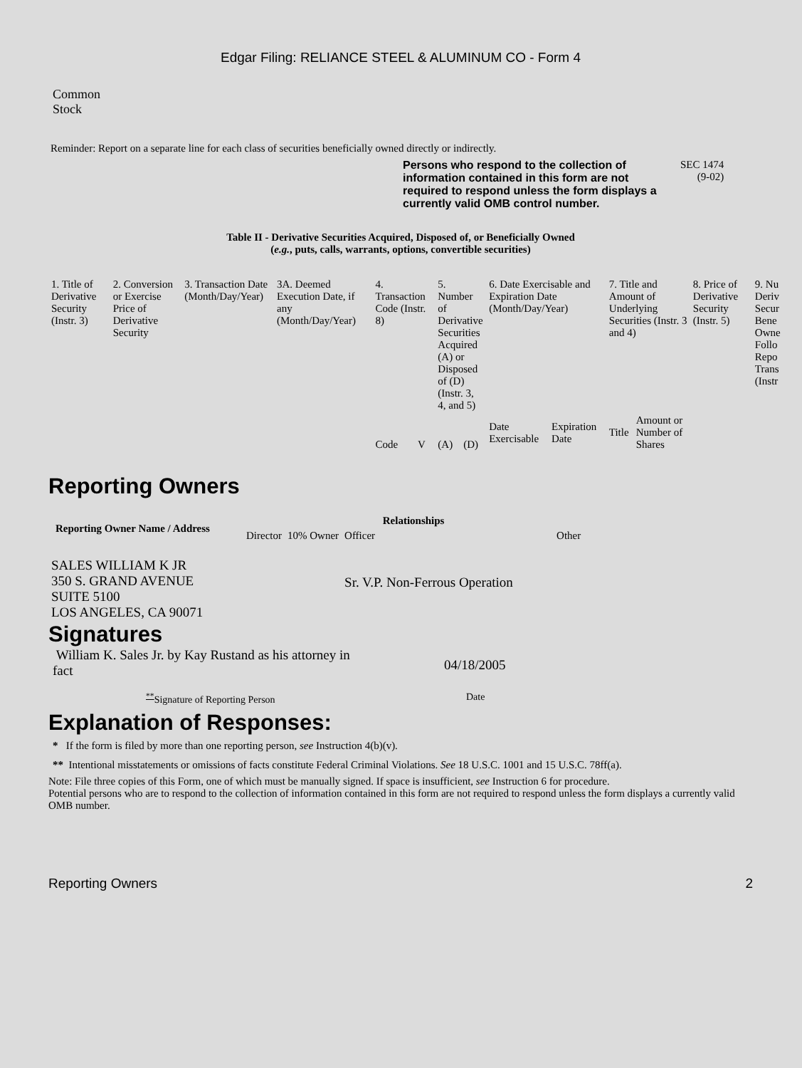Edgar Filing: RELIANCE STEEL & ALUMINUM CO - Form 4
Common
Stock
Reminder: Report on a separate line for each class of securities beneficially owned directly or indirectly.
Persons who respond to the collection of information contained in this form are not required to respond unless the form displays a currently valid OMB control number.
SEC 1474
(9-02)
Table II - Derivative Securities Acquired, Disposed of, or Beneficially Owned
(e.g., puts, calls, warrants, options, convertible securities)
| 1. Title of Derivative Security (Instr. 3) | 2. Conversion or Exercise Price of Derivative Security | 3. Transaction Date (Month/Day/Year) | 3A. Deemed Execution Date, if any (Month/Day/Year) | 4. Transaction Code (Instr. 8) | | 5. Number of Derivative Securities Acquired (A) or Disposed of (D) (Instr. 3, 4, and 5) | | 6. Date Exercisable and Expiration Date (Month/Day/Year) | | 7. Title and Amount of Underlying Securities (Instr. 3 and 4) | | 8. Price of Derivative Security (Instr. 5) | 9. Nu Deriv Secur Bene Owne Follo Repo Trans (Instr |
| | | | | Code | V | (A) | (D) | Date Exercisable | Expiration Date | Title | Amount or Number of Shares | | |
Reporting Owners
| Reporting Owner Name / Address | Relationships | | | |
| --- | --- | --- | --- | --- |
| | Director | 10% Owner | Officer | Other |
| SALES WILLIAM K JR 350 S. GRAND AVENUE SUITE 5100 LOS ANGELES, CA 90071 | | | Sr. V.P. Non-Ferrous Operation | |
Signatures
William K. Sales Jr. by Kay Rustand as his attorney in fact
04/18/2005
<sup>**</sup> Signature of Reporting Person Date
Explanation of Responses:
* If the form is filed by more than one reporting person, see Instruction 4(b)(v).
** Intentional misstatements or omissions of facts constitute Federal Criminal Violations. See 18 U.S.C. 1001 and 15 U.S.C. 78ff(a).
Note: File three copies of this Form, one of which must be manually signed. If space is insufficient, see Instruction 6 for procedure.
Potential persons who are to respond to the collection of information contained in this form are not required to respond unless the form displays a currently valid OMB number.
Reporting Owners 2